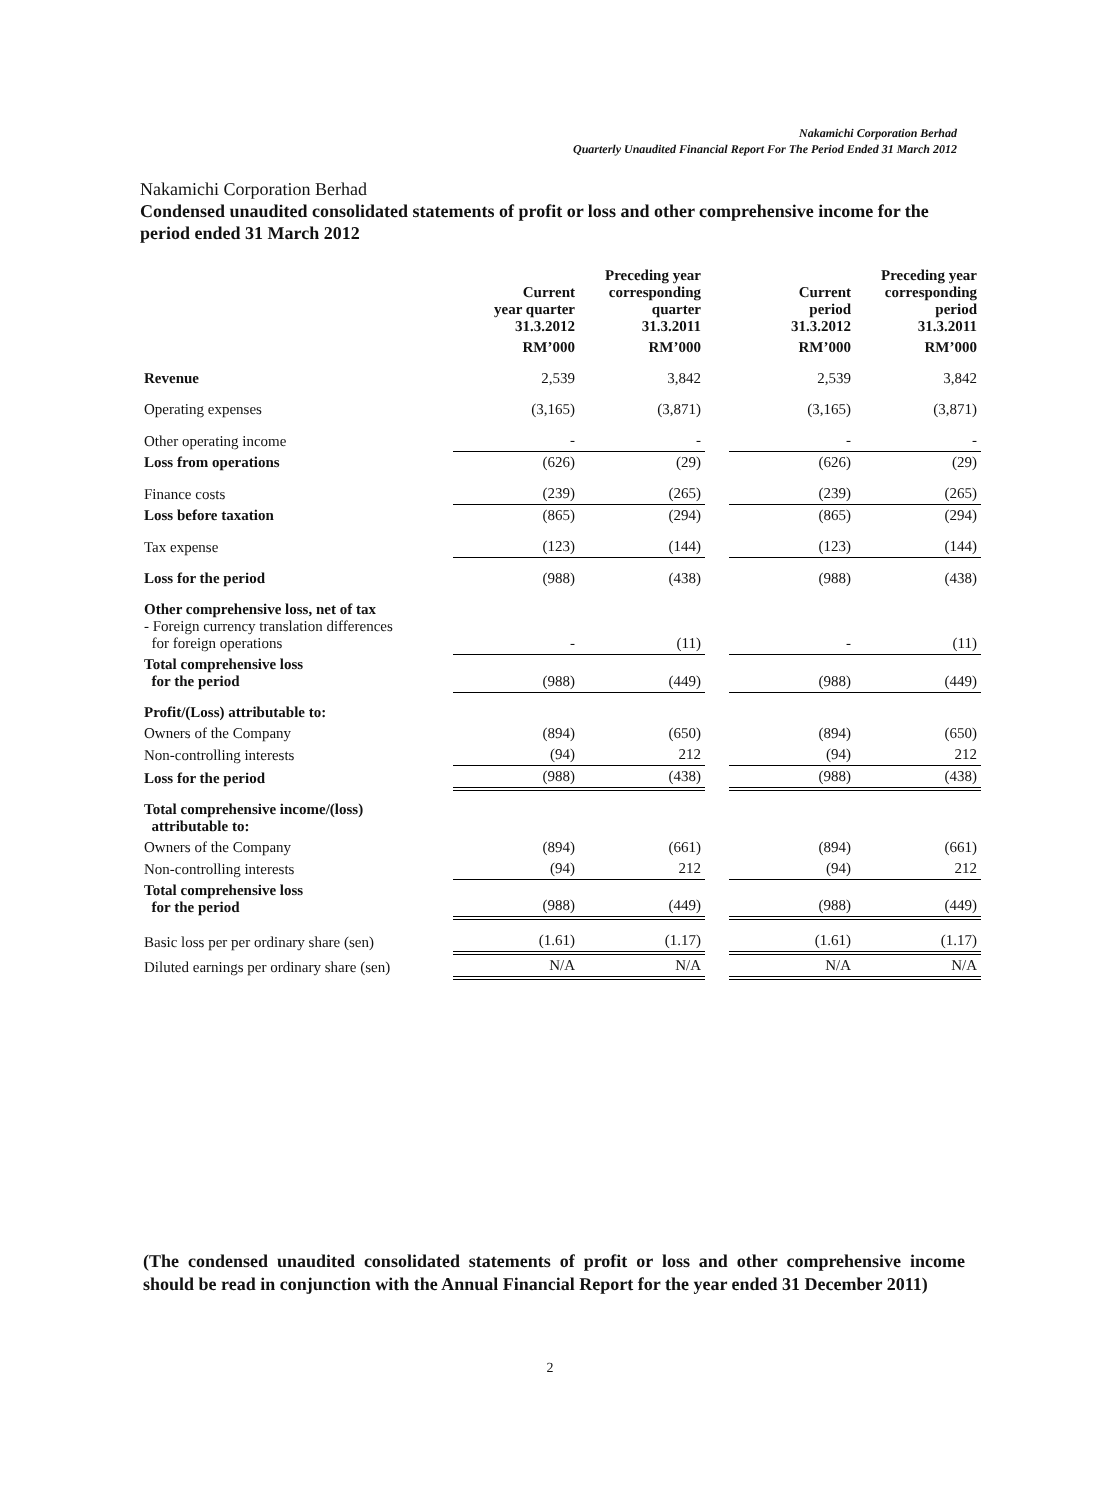Nakamichi Corporation Berhad
Quarterly Unaudited Financial Report For The Period Ended 31 March 2012
Nakamichi Corporation Berhad
Condensed unaudited consolidated statements of profit or loss and other comprehensive income for the period ended 31 March 2012
| | Current year quarter 31.3.2012 | Preceding year corresponding quarter 31.3.2011 | | Current period 31.3.2012 | Preceding year corresponding period 31.3.2011 |
| --- | --- | --- | --- | --- | --- |
| | RM’000 | RM’000 | | RM’000 | RM’000 |
| Revenue | 2,539 | 3,842 | | 2,539 | 3,842 |
| Operating expenses | (3,165) | (3,871) | | (3,165) | (3,871) |
| Other operating income | - | - | | - | - |
| Loss from operations | (626) | (29) | | (626) | (29) |
| Finance costs | (239) | (265) | | (239) | (265) |
| Loss before taxation | (865) | (294) | | (865) | (294) |
| Tax expense | (123) | (144) | | (123) | (144) |
| Loss for the period | (988) | (438) | | (988) | (438) |
| Other comprehensive loss, net of tax - Foreign currency translation differences for foreign operations | - | (11) | | - | (11) |
| Total comprehensive loss for the period | (988) | (449) | | (988) | (449) |
| Profit/(Loss) attributable to: | | | | | |
| Owners of the Company | (894) | (650) | | (894) | (650) |
| Non-controlling interests | (94) | 212 | | (94) | 212 |
| Loss for the period | (988) | (438) | | (988) | (438) |
| Total comprehensive income/(loss) attributable to: | | | | | |
| Owners of the Company | (894) | (661) | | (894) | (661) |
| Non-controlling interests | (94) | 212 | | (94) | 212 |
| Total comprehensive loss for the period | (988) | (449) | | (988) | (449) |
| Basic loss per per ordinary share (sen) | (1.61) | (1.17) | | (1.61) | (1.17) |
| Diluted earnings per ordinary share (sen) | N/A | N/A | | N/A | N/A |
(The condensed unaudited consolidated statements of profit or loss and other comprehensive income should be read in conjunction with the Annual Financial Report for the year ended 31 December 2011)
2